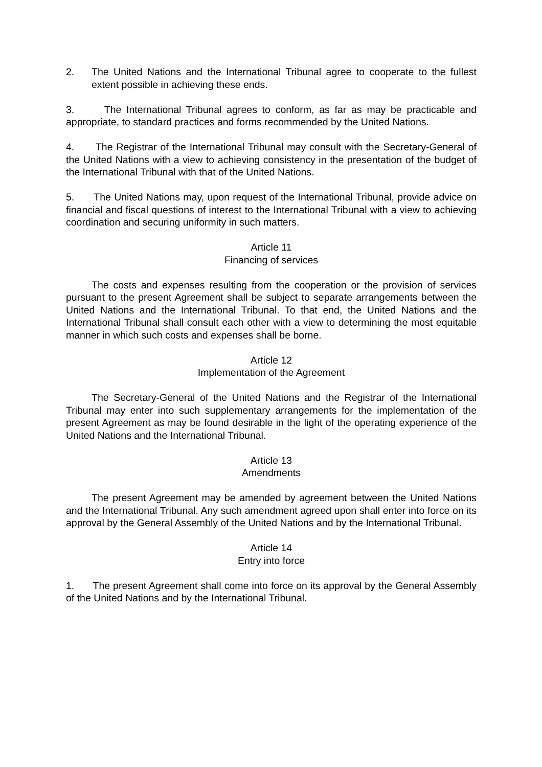2. The United Nations and the International Tribunal agree to cooperate to the fullest extent possible in achieving these ends.
3. The International Tribunal agrees to conform, as far as may be practicable and appropriate, to standard practices and forms recommended by the United Nations.
4. The Registrar of the International Tribunal may consult with the Secretary-General of the United Nations with a view to achieving consistency in the presentation of the budget of the International Tribunal with that of the United Nations.
5. The United Nations may, upon request of the International Tribunal, provide advice on financial and fiscal questions of interest to the International Tribunal with a view to achieving coordination and securing uniformity in such matters.
Article 11
Financing of services
The costs and expenses resulting from the cooperation or the provision of services pursuant to the present Agreement shall be subject to separate arrangements between the United Nations and the International Tribunal. To that end, the United Nations and the International Tribunal shall consult each other with a view to determining the most equitable manner in which such costs and expenses shall be borne.
Article 12
Implementation of the Agreement
The Secretary-General of the United Nations and the Registrar of the International Tribunal may enter into such supplementary arrangements for the implementation of the present Agreement as may be found desirable in the light of the operating experience of the United Nations and the International Tribunal.
Article 13
Amendments
The present Agreement may be amended by agreement between the United Nations and the International Tribunal. Any such amendment agreed upon shall enter into force on its approval by the General Assembly of the United Nations and by the International Tribunal.
Article 14
Entry into force
1. The present Agreement shall come into force on its approval by the General Assembly of the United Nations and by the International Tribunal.